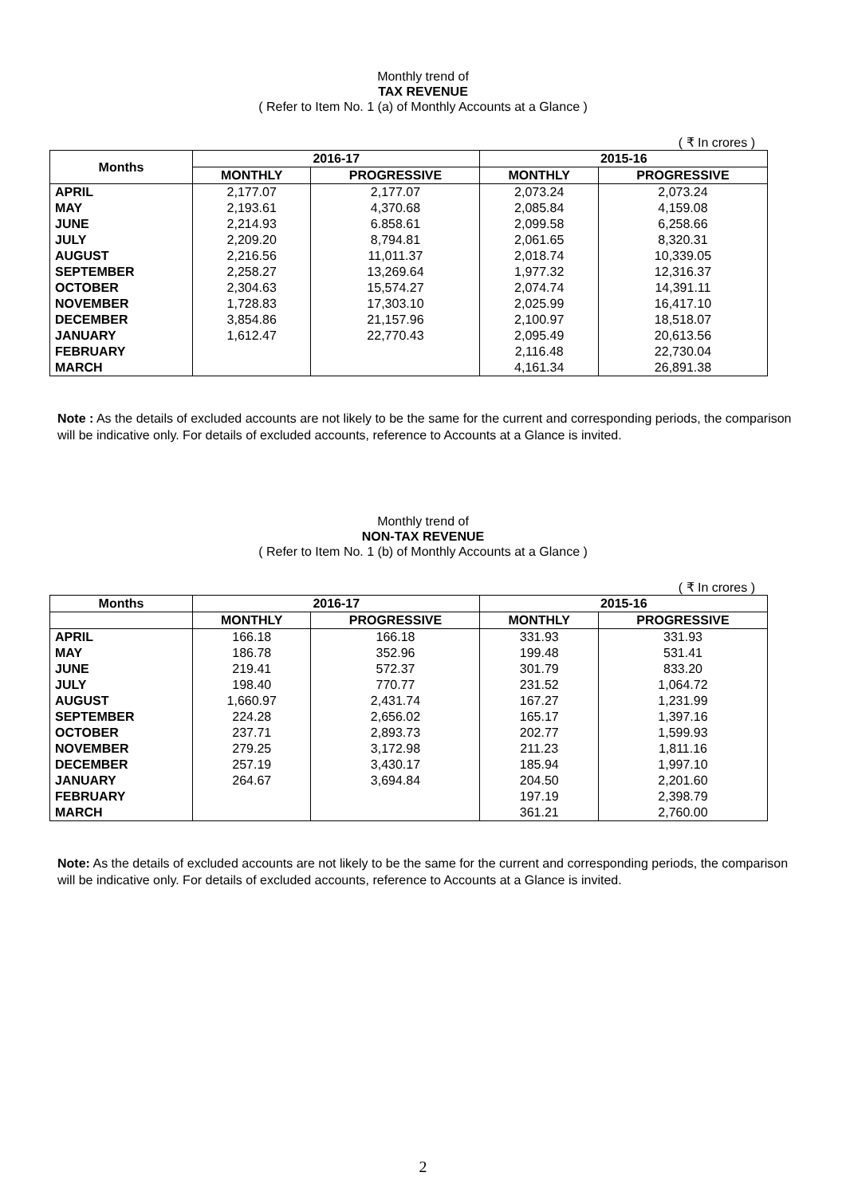Monthly trend of
TAX REVENUE
( Refer to Item No. 1 (a) of Monthly Accounts at a Glance )
( ₹ In crores )
| Months | 2016-17 | | 2015-16 | |
| --- | --- | --- | --- | --- |
| | MONTHLY | PROGRESSIVE | MONTHLY | PROGRESSIVE |
| APRIL | 2,177.07 | 2,177.07 | 2,073.24 | 2,073.24 |
| MAY | 2,193.61 | 4,370.68 | 2,085.84 | 4,159.08 |
| JUNE | 2,214.93 | 6.858.61 | 2,099.58 | 6,258.66 |
| JULY | 2,209.20 | 8,794.81 | 2,061.65 | 8,320.31 |
| AUGUST | 2,216.56 | 11,011.37 | 2,018.74 | 10,339.05 |
| SEPTEMBER | 2,258.27 | 13,269.64 | 1,977.32 | 12,316.37 |
| OCTOBER | 2,304.63 | 15,574.27 | 2,074.74 | 14,391.11 |
| NOVEMBER | 1,728.83 | 17,303.10 | 2,025.99 | 16,417.10 |
| DECEMBER | 3,854.86 | 21,157.96 | 2,100.97 | 18,518.07 |
| JANUARY | 1,612.47 | 22,770.43 | 2,095.49 | 20,613.56 |
| FEBRUARY | | | 2,116.48 | 22,730.04 |
| MARCH | | | 4,161.34 | 26,891.38 |
Note : As the details of excluded accounts are not likely to be the same for the current and corresponding periods, the comparison will be indicative only. For details of excluded accounts, reference to Accounts at a Glance is invited.
Monthly trend of
NON-TAX REVENUE
( Refer to Item No. 1 (b) of Monthly Accounts at a Glance )
( ₹ In crores )
| Months | 2016-17 | | 2015-16 | |
| --- | --- | --- | --- | --- |
| | MONTHLY | PROGRESSIVE | MONTHLY | PROGRESSIVE |
| APRIL | 166.18 | 166.18 | 331.93 | 331.93 |
| MAY | 186.78 | 352.96 | 199.48 | 531.41 |
| JUNE | 219.41 | 572.37 | 301.79 | 833.20 |
| JULY | 198.40 | 770.77 | 231.52 | 1,064.72 |
| AUGUST | 1,660.97 | 2,431.74 | 167.27 | 1,231.99 |
| SEPTEMBER | 224.28 | 2,656.02 | 165.17 | 1,397.16 |
| OCTOBER | 237.71 | 2,893.73 | 202.77 | 1,599.93 |
| NOVEMBER | 279.25 | 3,172.98 | 211.23 | 1,811.16 |
| DECEMBER | 257.19 | 3,430.17 | 185.94 | 1,997.10 |
| JANUARY | 264.67 | 3,694.84 | 204.50 | 2,201.60 |
| FEBRUARY | | | 197.19 | 2,398.79 |
| MARCH | | | 361.21 | 2,760.00 |
Note: As the details of excluded accounts are not likely to be the same for the current and corresponding periods, the comparison will be indicative only. For details of excluded accounts, reference to Accounts at a Glance is invited.
2